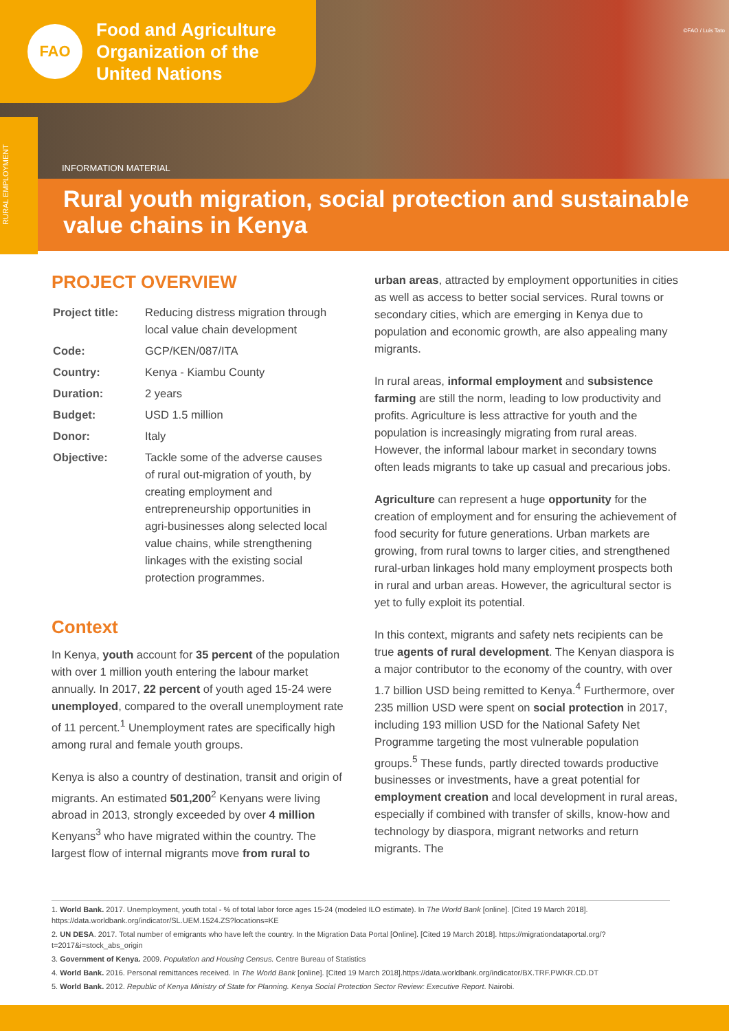FAO
Food and Agriculture
Organization of the
United Nations
©FAO / Luis Tato
INFORMATION MATERIAL
RURAL EMPLOYMENT
Rural youth migration, social protection and sustainable
value chains in Kenya
PROJECT OVERVIEW
| Project title: | Reducing distress migration through local value chain development |
| Code: | GCP/KEN/087/ITA |
| Country: | Kenya - Kiambu County |
| Duration: | 2 years |
| Budget: | USD 1.5 million |
| Donor: | Italy |
| Objective: | Tackle some of the adverse causes of rural out-migration of youth, by creating employment and entrepreneurship opportunities in agri-businesses along selected local value chains, while strengthening linkages with the existing social protection programmes. |
Context
In Kenya, youth account for 35 percent of the population with over 1 million youth entering the labour market annually. In 2017, 22 percent of youth aged 15-24 were unemployed, compared to the overall unemployment rate of 11 percent.<sup>1</sup> Unemployment rates are specifically high among rural and female youth groups.
Kenya is also a country of destination, transit and origin of migrants. An estimated 501,200<sup>2</sup> Kenyans were living abroad in 2013, strongly exceeded by over 4 million Kenyans<sup>3</sup> who have migrated within the country. The largest flow of internal migrants move from rural to
urban areas, attracted by employment opportunities in cities as well as access to better social services. Rural towns or secondary cities, which are emerging in Kenya due to population and economic growth, are also appealing many migrants.
In rural areas, informal employment and subsistence farming are still the norm, leading to low productivity and profits. Agriculture is less attractive for youth and the population is increasingly migrating from rural areas. However, the informal labour market in secondary towns often leads migrants to take up casual and precarious jobs.
Agriculture can represent a huge opportunity for the creation of employment and for ensuring the achievement of food security for future generations. Urban markets are growing, from rural towns to larger cities, and strengthened rural-urban linkages hold many employment prospects both in rural and urban areas. However, the agricultural sector is yet to fully exploit its potential.
In this context, migrants and safety nets recipients can be true agents of rural development. The Kenyan diaspora is a major contributor to the economy of the country, with over 1.7 billion USD being remitted to Kenya.<sup>4</sup> Furthermore, over 235 million USD were spent on social protection in 2017, including 193 million USD for the National Safety Net Programme targeting the most vulnerable population groups.<sup>5</sup> These funds, partly directed towards productive businesses or investments, have a great potential for employment creation and local development in rural areas, especially if combined with transfer of skills, know-how and technology by diaspora, migrant networks and return migrants. The
1. World Bank. 2017. Unemployment, youth total - % of total labor force ages 15-24 (modeled ILO estimate). In The World Bank [online]. [Cited 19 March 2018]. https://data.worldbank.org/indicator/SL.UEM.1524.ZS?locations=KE
2. UN DESA. 2017. Total number of emigrants who have left the country. In the Migration Data Portal [Online]. [Cited 19 March 2018]. https://migrationdataportal.org/?t=2017&i=stock_abs_origin
3. Government of Kenya. 2009. Population and Housing Census. Centre Bureau of Statistics
4. World Bank. 2016. Personal remittances received. In The World Bank [online]. [Cited 19 March 2018].https://data.worldbank.org/indicator/BX.TRF.PWKR.CD.DT
5. World Bank. 2012. Republic of Kenya Ministry of State for Planning. Kenya Social Protection Sector Review: Executive Report. Nairobi.